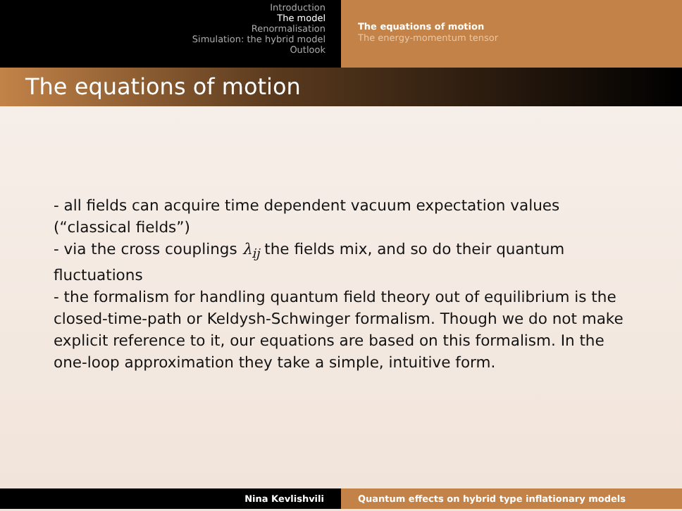Introduction
The model
Renormalisation
Simulation: the hybrid model
Outlook
The equations of motion
The energy-momentum tensor
The equations of motion
- all fields can acquire time dependent vacuum expectation values (“classical fields”)
- via the cross couplings λ<sub>ij</sub> the fields mix, and so do their quantum fluctuations
- the formalism for handling quantum field theory out of equilibrium is the closed-time-path or Keldysh-Schwinger formalism. Though we do not make explicit reference to it, our equations are based on this formalism. In the one-loop approximation they take a simple, intuitive form.
Nina Kevlishvili Quantum effects on hybrid type inflationary models